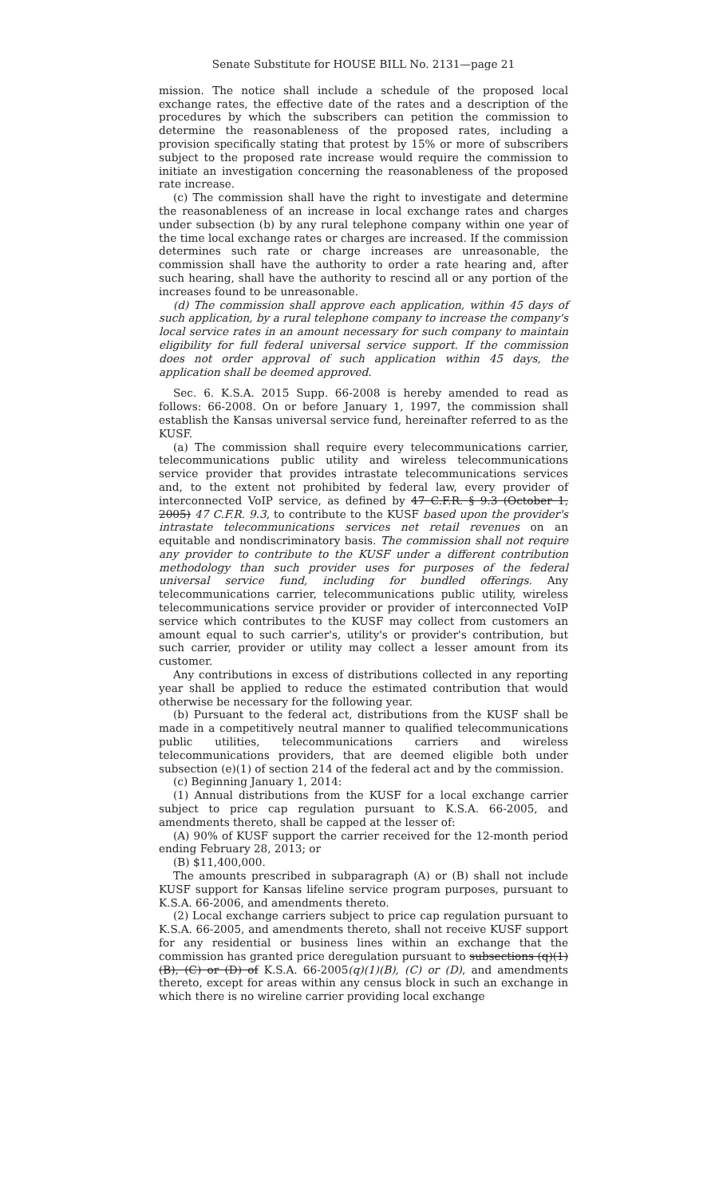Senate Substitute for HOUSE BILL No. 2131—page 21
mission. The notice shall include a schedule of the proposed local exchange rates, the effective date of the rates and a description of the procedures by which the subscribers can petition the commission to determine the reasonableness of the proposed rates, including a provision specifically stating that protest by 15% or more of subscribers subject to the proposed rate increase would require the commission to initiate an investigation concerning the reasonableness of the proposed rate increase.
(c) The commission shall have the right to investigate and determine the reasonableness of an increase in local exchange rates and charges under subsection (b) by any rural telephone company within one year of the time local exchange rates or charges are increased. If the commission determines such rate or charge increases are unreasonable, the commission shall have the authority to order a rate hearing and, after such hearing, shall have the authority to rescind all or any portion of the increases found to be unreasonable.
(d) The commission shall approve each application, within 45 days of such application, by a rural telephone company to increase the company's local service rates in an amount necessary for such company to maintain eligibility for full federal universal service support. If the commission does not order approval of such application within 45 days, the application shall be deemed approved.
Sec. 6. K.S.A. 2015 Supp. 66-2008 is hereby amended to read as follows: 66-2008. On or before January 1, 1997, the commission shall establish the Kansas universal service fund, hereinafter referred to as the KUSF.
(a) The commission shall require every telecommunications carrier, telecommunications public utility and wireless telecommunications service provider that provides intrastate telecommunications services and, to the extent not prohibited by federal law, every provider of interconnected VoIP service, as defined by 47 C.F.R. § 9.3 (October 1, 2005) 47 C.F.R. 9.3, to contribute to the KUSF based upon the provider's intrastate telecommunications services net retail revenues on an equitable and nondiscriminatory basis. The commission shall not require any provider to contribute to the KUSF under a different contribution methodology than such provider uses for purposes of the federal universal service fund, including for bundled offerings. Any telecommunications carrier, telecommunications public utility, wireless telecommunications service provider or provider of interconnected VoIP service which contributes to the KUSF may collect from customers an amount equal to such carrier's, utility's or provider's contribution, but such carrier, provider or utility may collect a lesser amount from its customer.
Any contributions in excess of distributions collected in any reporting year shall be applied to reduce the estimated contribution that would otherwise be necessary for the following year.
(b) Pursuant to the federal act, distributions from the KUSF shall be made in a competitively neutral manner to qualified telecommunications public utilities, telecommunications carriers and wireless telecommunications providers, that are deemed eligible both under subsection (e)(1) of section 214 of the federal act and by the commission.
(c) Beginning January 1, 2014:
(1) Annual distributions from the KUSF for a local exchange carrier subject to price cap regulation pursuant to K.S.A. 66-2005, and amendments thereto, shall be capped at the lesser of:
(A) 90% of KUSF support the carrier received for the 12-month period ending February 28, 2013; or
(B) $11,400,000.
The amounts prescribed in subparagraph (A) or (B) shall not include KUSF support for Kansas lifeline service program purposes, pursuant to K.S.A. 66-2006, and amendments thereto.
(2) Local exchange carriers subject to price cap regulation pursuant to K.S.A. 66-2005, and amendments thereto, shall not receive KUSF support for any residential or business lines within an exchange that the commission has granted price deregulation pursuant to subsections (q)(1)(B), (C) or (D) of K.S.A. 66-2005(q)(1)(B), (C) or (D), and amendments thereto, except for areas within any census block in such an exchange in which there is no wireline carrier providing local exchange